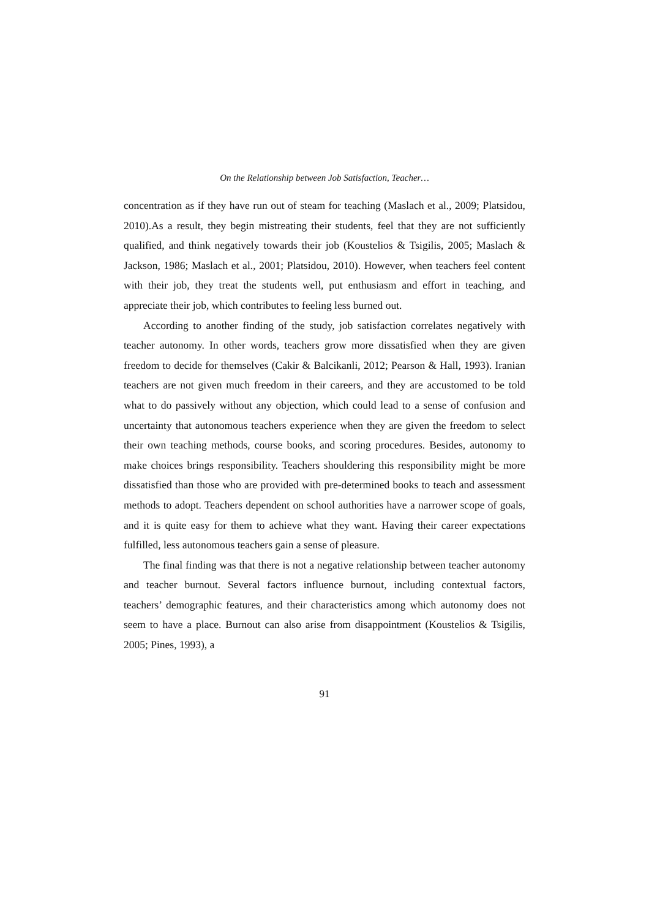On the Relationship between Job Satisfaction, Teacher…
concentration as if they have run out of steam for teaching (Maslach et al., 2009; Platsidou, 2010).As a result, they begin mistreating their students, feel that they are not sufficiently qualified, and think negatively towards their job (Koustelios & Tsigilis, 2005; Maslach & Jackson, 1986; Maslach et al., 2001; Platsidou, 2010). However, when teachers feel content with their job, they treat the students well, put enthusiasm and effort in teaching, and appreciate their job, which contributes to feeling less burned out.
According to another finding of the study, job satisfaction correlates negatively with teacher autonomy. In other words, teachers grow more dissatisfied when they are given freedom to decide for themselves (Cakir & Balcikanli, 2012; Pearson & Hall, 1993). Iranian teachers are not given much freedom in their careers, and they are accustomed to be told what to do passively without any objection, which could lead to a sense of confusion and uncertainty that autonomous teachers experience when they are given the freedom to select their own teaching methods, course books, and scoring procedures. Besides, autonomy to make choices brings responsibility. Teachers shouldering this responsibility might be more dissatisfied than those who are provided with pre-determined books to teach and assessment methods to adopt. Teachers dependent on school authorities have a narrower scope of goals, and it is quite easy for them to achieve what they want. Having their career expectations fulfilled, less autonomous teachers gain a sense of pleasure.
The final finding was that there is not a negative relationship between teacher autonomy and teacher burnout. Several factors influence burnout, including contextual factors, teachers’ demographic features, and their characteristics among which autonomy does not seem to have a place. Burnout can also arise from disappointment (Koustelios & Tsigilis, 2005; Pines, 1993), a
91